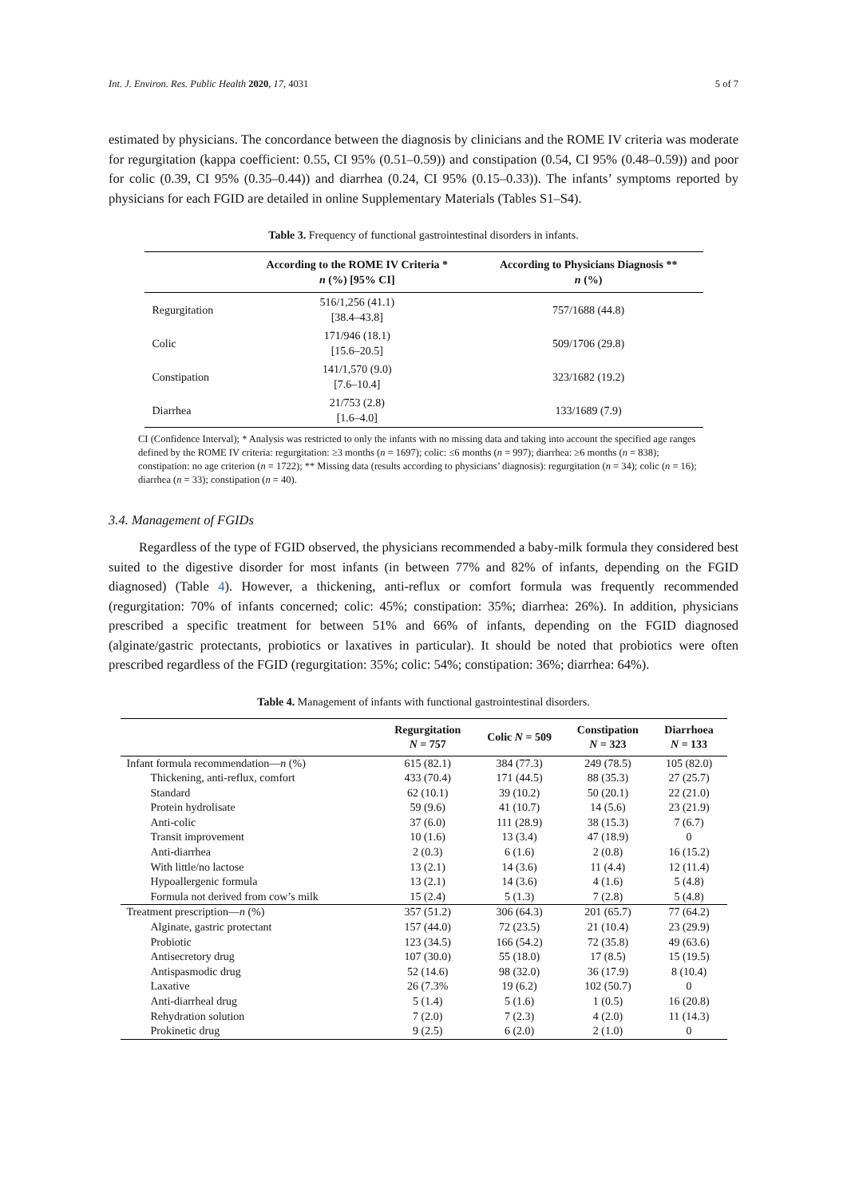Int. J. Environ. Res. Public Health 2020, 17, 4031 5 of 7
estimated by physicians. The concordance between the diagnosis by clinicians and the ROME IV criteria was moderate for regurgitation (kappa coefficient: 0.55, CI 95% (0.51–0.59)) and constipation (0.54, CI 95% (0.48–0.59)) and poor for colic (0.39, CI 95% (0.35–0.44)) and diarrhea (0.24, CI 95% (0.15–0.33)). The infants’ symptoms reported by physicians for each FGID are detailed in online Supplementary Materials (Tables S1–S4).
Table 3. Frequency of functional gastrointestinal disorders in infants.
| | According to the ROME IV Criteria * n (%) [95% CI] | According to Physicians Diagnosis ** n (%) |
| --- | --- | --- |
| Regurgitation | 516/1,256 (41.1) [38.4–43.8] | 757/1688 (44.8) |
| Colic | 171/946 (18.1) [15.6–20.5] | 509/1706 (29.8) |
| Constipation | 141/1,570 (9.0) [7.6–10.4] | 323/1682 (19.2) |
| Diarrhea | 21/753 (2.8) [1.6–4.0] | 133/1689 (7.9) |
CI (Confidence Interval); * Analysis was restricted to only the infants with no missing data and taking into account the specified age ranges defined by the ROME IV criteria: regurgitation: ≥3 months (n = 1697); colic: ≤6 months (n = 997); diarrhea: ≥6 months (n = 838); constipation: no age criterion (n = 1722); ** Missing data (results according to physicians’ diagnosis): regurgitation (n = 34); colic (n = 16); diarrhea (n = 33); constipation (n = 40).
3.4. Management of FGIDs
Regardless of the type of FGID observed, the physicians recommended a baby-milk formula they considered best suited to the digestive disorder for most infants (in between 77% and 82% of infants, depending on the FGID diagnosed) (Table 4). However, a thickening, anti-reflux or comfort formula was frequently recommended (regurgitation: 70% of infants concerned; colic: 45%; constipation: 35%; diarrhea: 26%). In addition, physicians prescribed a specific treatment for between 51% and 66% of infants, depending on the FGID diagnosed (alginate/gastric protectants, probiotics or laxatives in particular). It should be noted that probiotics were often prescribed regardless of the FGID (regurgitation: 35%; colic: 54%; constipation: 36%; diarrhea: 64%).
Table 4. Management of infants with functional gastrointestinal disorders.
| | Regurgitation N = 757 | Colic N = 509 | Constipation N = 323 | Diarrhoea N = 133 |
| --- | --- | --- | --- | --- |
| Infant formula recommendation— n (%) | 615 (82.1) | 384 (77.3) | 249 (78.5) | 105 (82.0) |
| Thickening, anti-reflux, comfort | 433 (70.4) | 171 (44.5) | 88 (35.3) | 27 (25.7) |
| Standard | 62 (10.1) | 39 (10.2) | 50 (20.1) | 22 (21.0) |
| Protein hydrolisate | 59 (9.6) | 41 (10.7) | 14 (5.6) | 23 (21.9) |
| Anti-colic | 37 (6.0) | 111 (28.9) | 38 (15.3) | 7 (6.7) |
| Transit improvement | 10 (1.6) | 13 (3.4) | 47 (18.9) | 0 |
| Anti-diarrhea | 2 (0.3) | 6 (1.6) | 2 (0.8) | 16 (15.2) |
| With little/no lactose | 13 (2.1) | 14 (3.6) | 11 (4.4) | 12 (11.4) |
| Hypoallergenic formula | 13 (2.1) | 14 (3.6) | 4 (1.6) | 5 (4.8) |
| Formula not derived from cow’s milk | 15 (2.4) | 5 (1.3) | 7 (2.8) | 5 (4.8) |
| Treatment prescription— n (%) | 357 (51.2) | 306 (64.3) | 201 (65.7) | 77 (64.2) |
| Alginate, gastric protectant | 157 (44.0) | 72 (23.5) | 21 (10.4) | 23 (29.9) |
| Probiotic | 123 (34.5) | 166 (54.2) | 72 (35.8) | 49 (63.6) |
| Antisecretory drug | 107 (30.0) | 55 (18.0) | 17 (8.5) | 15 (19.5) |
| Antispasmodic drug | 52 (14.6) | 98 (32.0) | 36 (17.9) | 8 (10.4) |
| Laxative | 26 (7.3% | 19 (6.2) | 102 (50.7) | 0 |
| Anti-diarrheal drug | 5 (1.4) | 5 (1.6) | 1 (0.5) | 16 (20.8) |
| Rehydration solution | 7 (2.0) | 7 (2.3) | 4 (2.0) | 11 (14.3) |
| Prokinetic drug | 9 (2.5) | 6 (2.0) | 2 (1.0) | 0 |